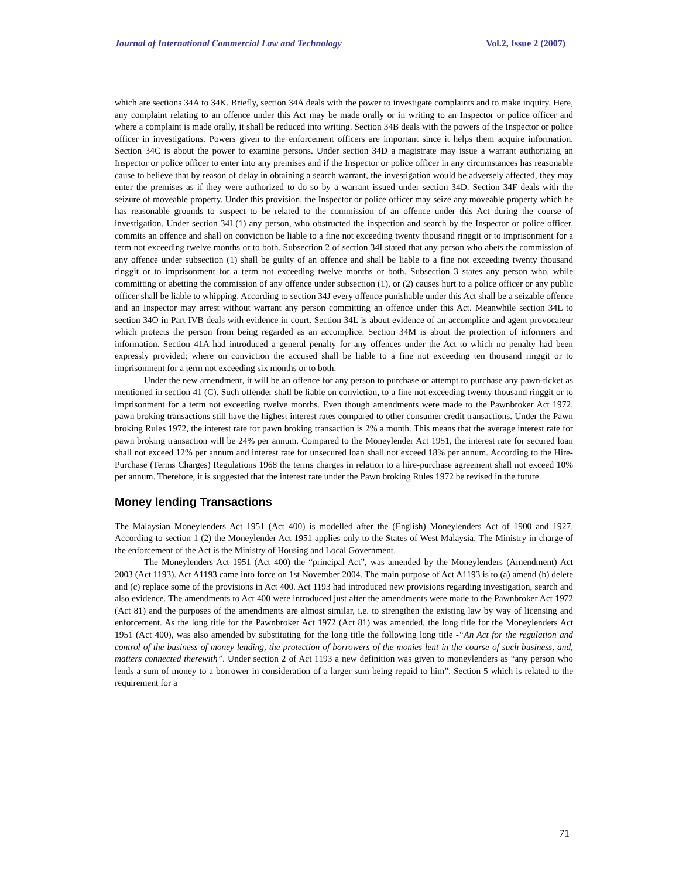Journal of International Commercial Law and Technology Vol.2, Issue 2 (2007)
which are sections 34A to 34K. Briefly, section 34A deals with the power to investigate complaints and to make inquiry. Here, any complaint relating to an offence under this Act may be made orally or in writing to an Inspector or police officer and where a complaint is made orally, it shall be reduced into writing. Section 34B deals with the powers of the Inspector or police officer in investigations. Powers given to the enforcement officers are important since it helps them acquire information. Section 34C is about the power to examine persons. Under section 34D a magistrate may issue a warrant authorizing an Inspector or police officer to enter into any premises and if the Inspector or police officer in any circumstances has reasonable cause to believe that by reason of delay in obtaining a search warrant, the investigation would be adversely affected, they may enter the premises as if they were authorized to do so by a warrant issued under section 34D. Section 34F deals with the seizure of moveable property. Under this provision, the Inspector or police officer may seize any moveable property which he has reasonable grounds to suspect to be related to the commission of an offence under this Act during the course of investigation. Under section 34I (1) any person, who obstructed the inspection and search by the Inspector or police officer, commits an offence and shall on conviction be liable to a fine not exceeding twenty thousand ringgit or to imprisonment for a term not exceeding twelve months or to both. Subsection 2 of section 34I stated that any person who abets the commission of any offence under subsection (1) shall be guilty of an offence and shall be liable to a fine not exceeding twenty thousand ringgit or to imprisonment for a term not exceeding twelve months or both. Subsection 3 states any person who, while committing or abetting the commission of any offence under subsection (1), or (2) causes hurt to a police officer or any public officer shall be liable to whipping. According to section 34J every offence punishable under this Act shall be a seizable offence and an Inspector may arrest without warrant any person committing an offence under this Act. Meanwhile section 34L to section 34O in Part IVB deals with evidence in court. Section 34L is about evidence of an accomplice and agent provocateur which protects the person from being regarded as an accomplice. Section 34M is about the protection of informers and information. Section 41A had introduced a general penalty for any offences under the Act to which no penalty had been expressly provided; where on conviction the accused shall be liable to a fine not exceeding ten thousand ringgit or to imprisonment for a term not exceeding six months or to both.
Under the new amendment, it will be an offence for any person to purchase or attempt to purchase any pawn-ticket as mentioned in section 41 (C). Such offender shall be liable on conviction, to a fine not exceeding twenty thousand ringgit or to imprisonment for a term not exceeding twelve months. Even though amendments were made to the Pawnbroker Act 1972, pawn broking transactions still have the highest interest rates compared to other consumer credit transactions. Under the Pawn broking Rules 1972, the interest rate for pawn broking transaction is 2% a month. This means that the average interest rate for pawn broking transaction will be 24% per annum. Compared to the Moneylender Act 1951, the interest rate for secured loan shall not exceed 12% per annum and interest rate for unsecured loan shall not exceed 18% per annum. According to the Hire-Purchase (Terms Charges) Regulations 1968 the terms charges in relation to a hire-purchase agreement shall not exceed 10% per annum. Therefore, it is suggested that the interest rate under the Pawn broking Rules 1972 be revised in the future.
Money lending Transactions
The Malaysian Moneylenders Act 1951 (Act 400) is modelled after the (English) Moneylenders Act of 1900 and 1927. According to section 1 (2) the Moneylender Act 1951 applies only to the States of West Malaysia. The Ministry in charge of the enforcement of the Act is the Ministry of Housing and Local Government.
The Moneylenders Act 1951 (Act 400) the “principal Act”, was amended by the Moneylenders (Amendment) Act 2003 (Act 1193). Act A1193 came into force on 1st November 2004. The main purpose of Act A1193 is to (a) amend (b) delete and (c) replace some of the provisions in Act 400. Act 1193 had introduced new provisions regarding investigation, search and also evidence. The amendments to Act 400 were introduced just after the amendments were made to the Pawnbroker Act 1972 (Act 81) and the purposes of the amendments are almost similar, i.e. to strengthen the existing law by way of licensing and enforcement. As the long title for the Pawnbroker Act 1972 (Act 81) was amended, the long title for the Moneylenders Act 1951 (Act 400), was also amended by substituting for the long title the following long title -“An Act for the regulation and control of the business of money lending, the protection of borrowers of the monies lent in the course of such business, and, matters connected therewith”. Under section 2 of Act 1193 a new definition was given to moneylenders as “any person who lends a sum of money to a borrower in consideration of a larger sum being repaid to him”. Section 5 which is related to the requirement for a
71